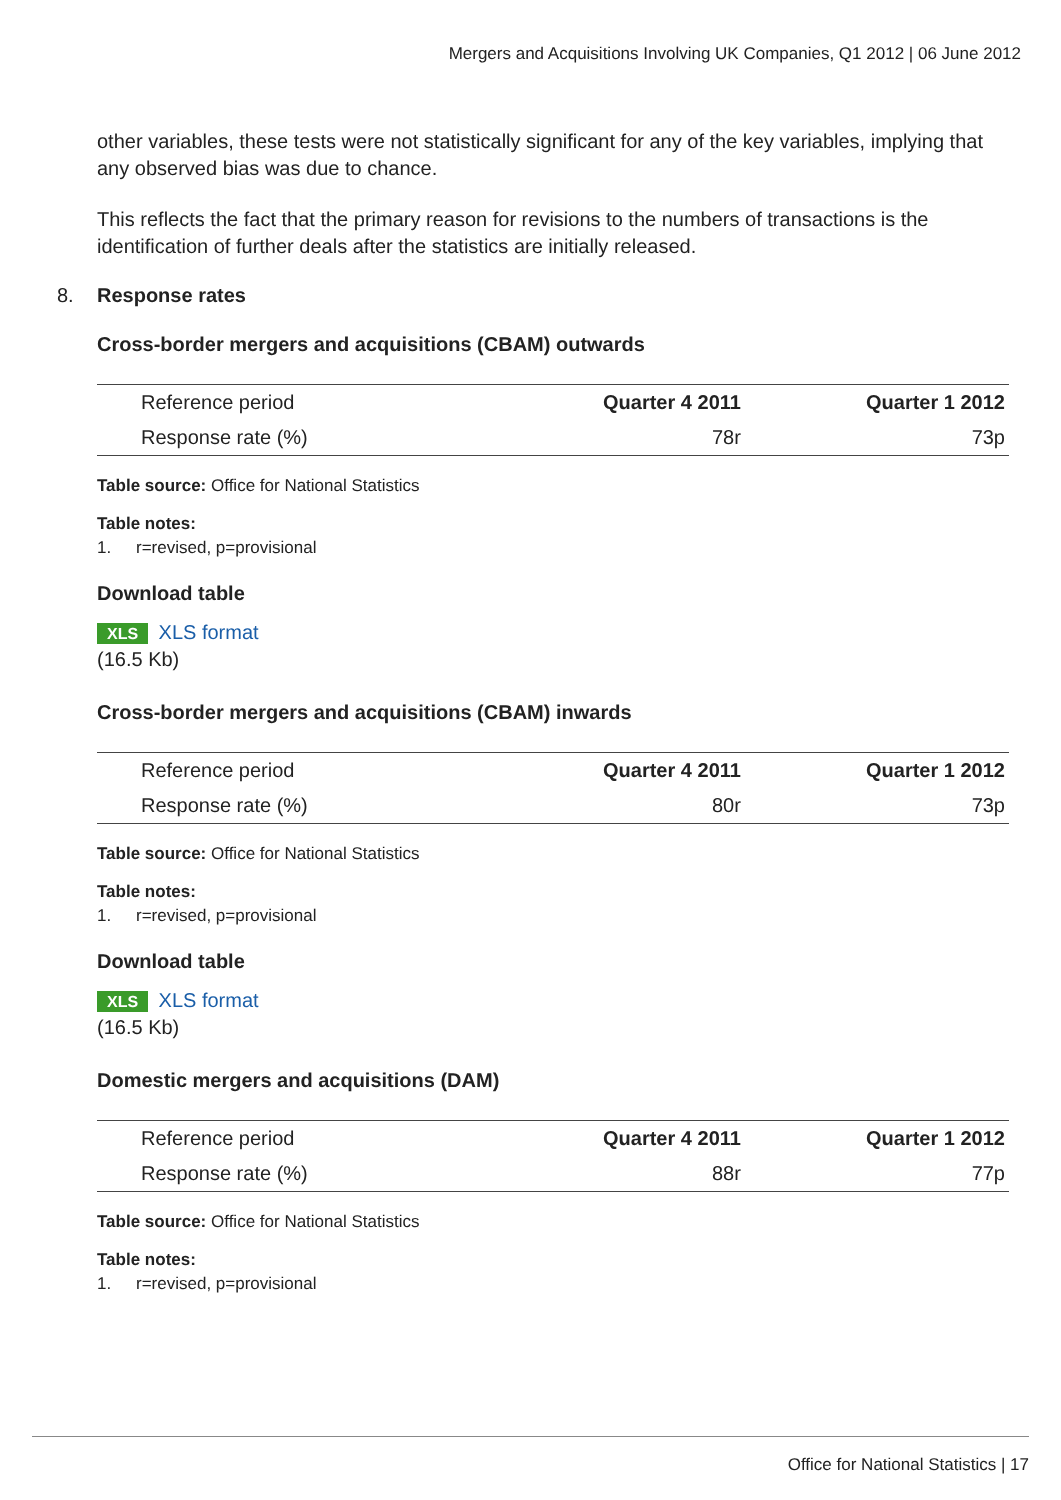Mergers and Acquisitions Involving UK Companies, Q1 2012 | 06 June 2012
other variables, these tests were not statistically significant for any of the key variables, implying that any observed bias was due to chance.
This reflects the fact that the primary reason for revisions to the numbers of transactions is the identification of further deals after the statistics are initially released.
8. Response rates
Cross-border mergers and acquisitions (CBAM) outwards
| Reference period | Quarter 4 2011 | Quarter 1 2012 |
| --- | --- | --- |
| Response rate (%) | 78r | 73p |
Table source: Office for National Statistics
Table notes:
1. r=revised, p=provisional
Download table
XLS XLS format
(16.5 Kb)
Cross-border mergers and acquisitions (CBAM) inwards
| Reference period | Quarter 4 2011 | Quarter 1 2012 |
| --- | --- | --- |
| Response rate (%) | 80r | 73p |
Table source: Office for National Statistics
Table notes:
1. r=revised, p=provisional
Download table
XLS XLS format
(16.5 Kb)
Domestic mergers and acquisitions (DAM)
| Reference period | Quarter 4 2011 | Quarter 1 2012 |
| --- | --- | --- |
| Response rate (%) | 88r | 77p |
Table source: Office for National Statistics
Table notes:
1. r=revised, p=provisional
Office for National Statistics | 17